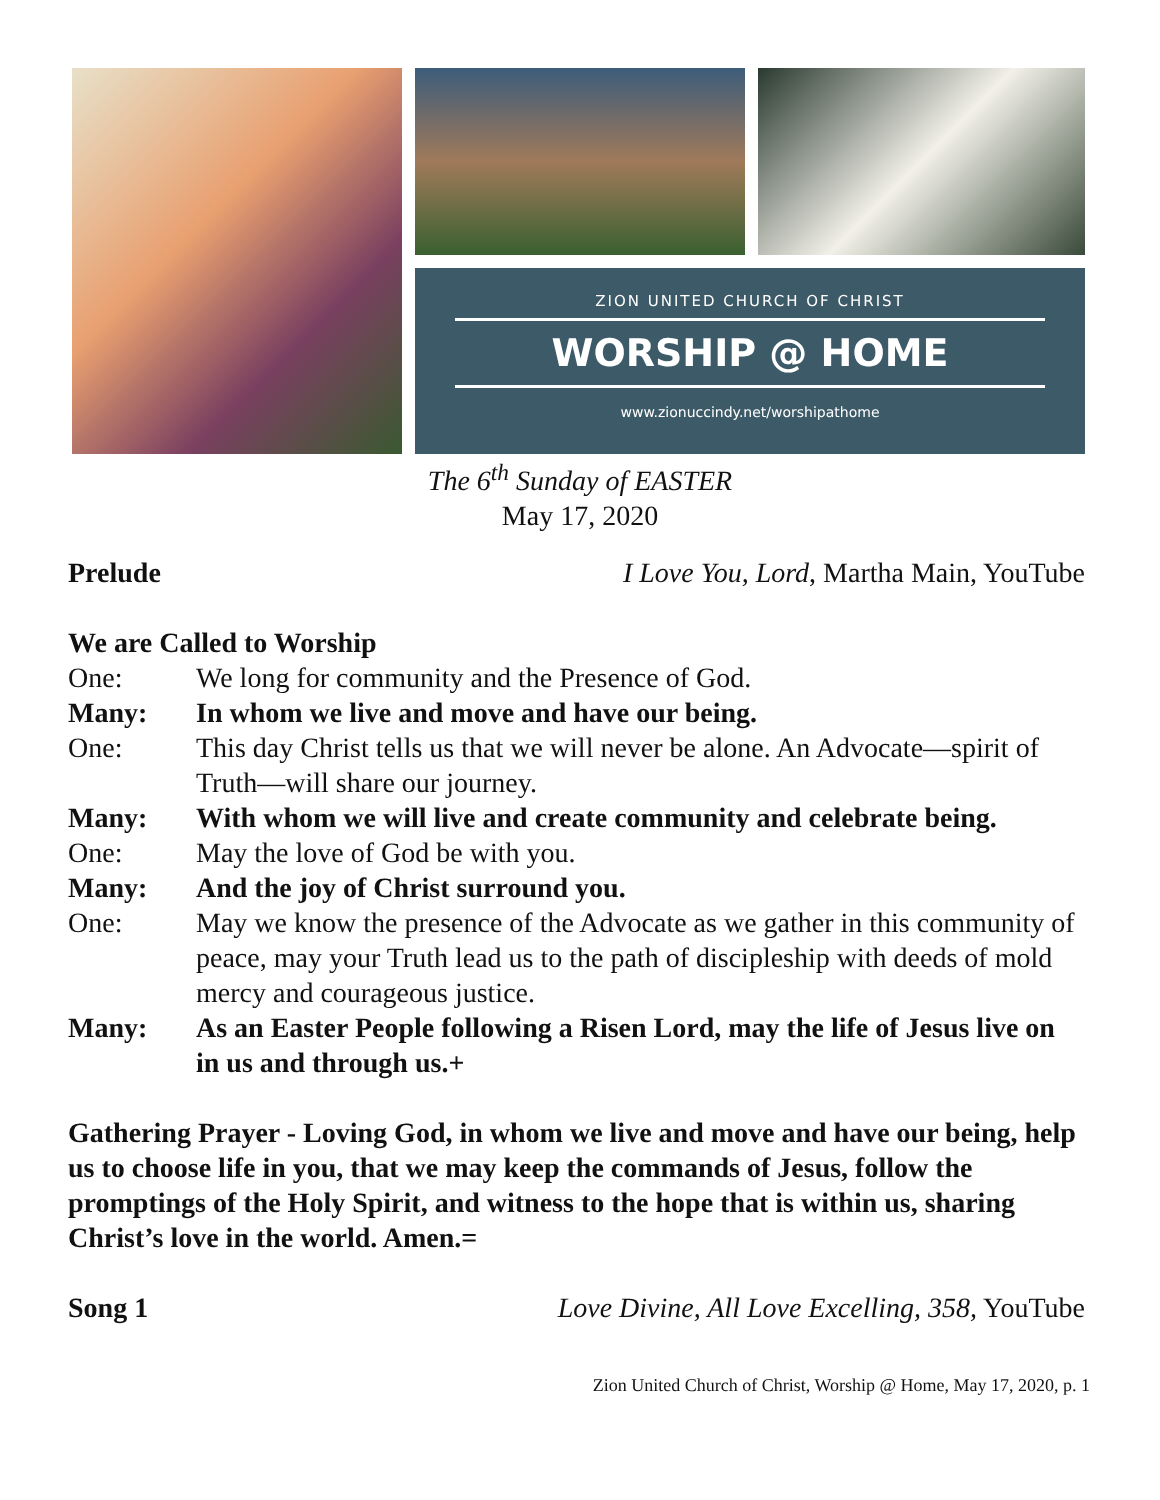ZION UNITED CHURCH OF CHRIST
WORSHIP @ HOME
www.zionuccindy.net/worshipathome
The 6<sup>th</sup> Sunday of EASTER
May 17, 2020
Prelude I Love You, Lord, Martha Main, YouTube
We are Called to Worship
One: We long for community and the Presence of God.
Many: In whom we live and move and have our being.
One: This day Christ tells us that we will never be alone. An Advocate—spirit of Truth—will share our journey.
Many: With whom we will live and create community and celebrate being.
One: May the love of God be with you.
Many: And the joy of Christ surround you.
One: May we know the presence of the Advocate as we gather in this community of peace, may your Truth lead us to the path of discipleship with deeds of mold mercy and courageous justice.
Many: As an Easter People following a Risen Lord, may the life of Jesus live on in us and through us.+
Gathering Prayer - Loving God, in whom we live and move and have our being, help us to choose life in you, that we may keep the commands of Jesus, follow the promptings of the Holy Spirit, and witness to the hope that is within us, sharing Christ’s love in the world. Amen.=
Song 1 Love Divine, All Love Excelling, 358, YouTube
Zion United Church of Christ, Worship @ Home, May 17, 2020, p. 1